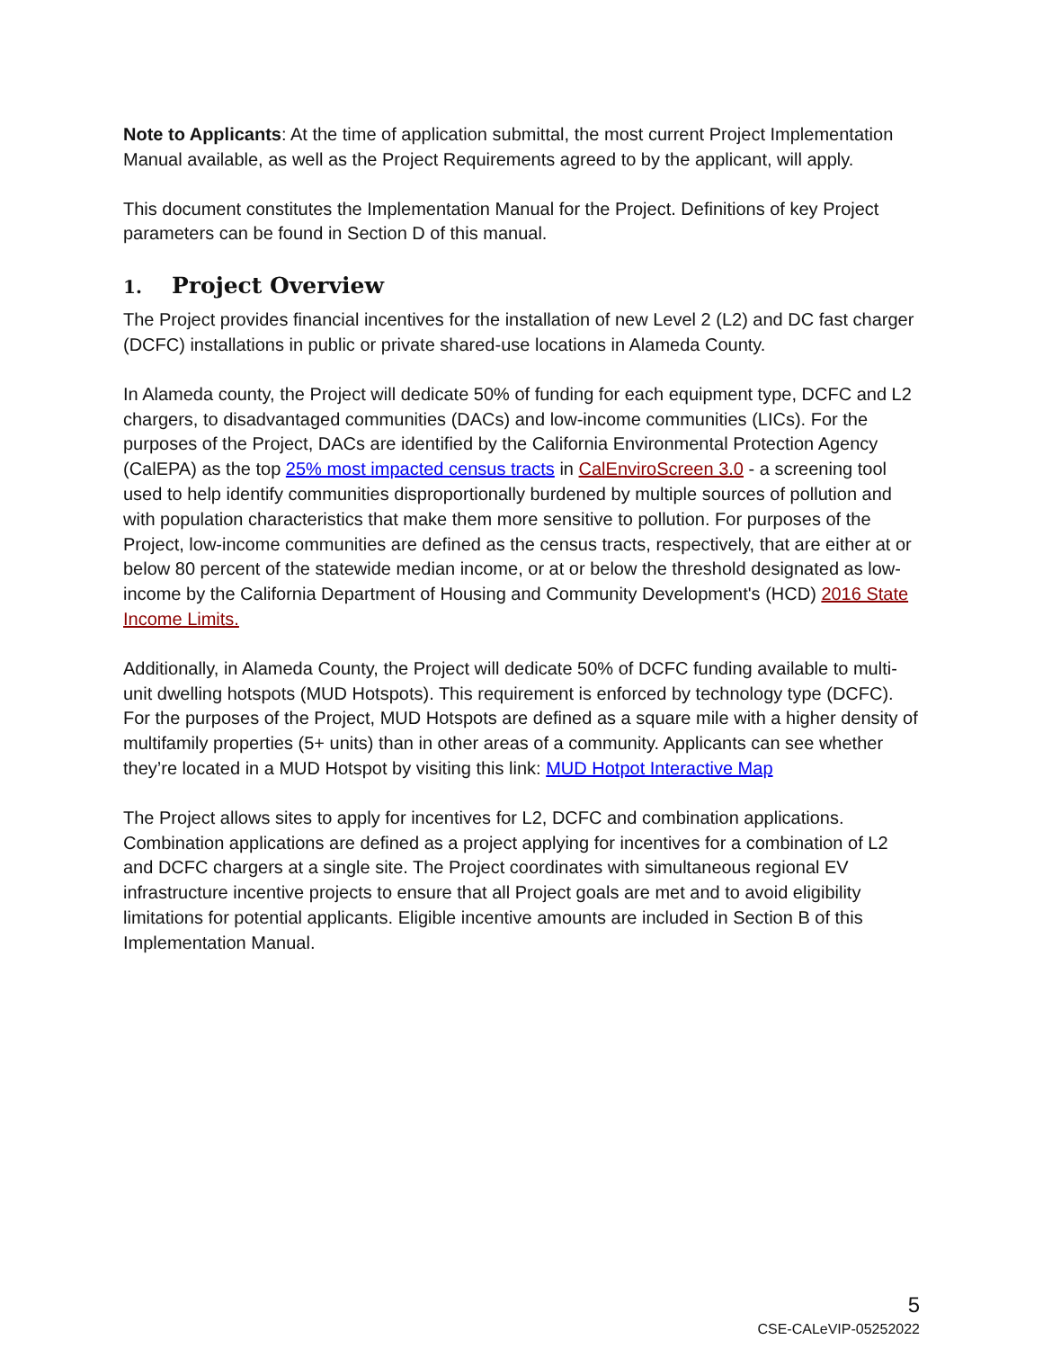Note to Applicants: At the time of application submittal, the most current Project Implementation Manual available, as well as the Project Requirements agreed to by the applicant, will apply.
This document constitutes the Implementation Manual for the Project. Definitions of key Project parameters can be found in Section D of this manual.
1. Project Overview
The Project provides financial incentives for the installation of new Level 2 (L2) and DC fast charger (DCFC) installations in public or private shared-use locations in Alameda County.
In Alameda county, the Project will dedicate 50% of funding for each equipment type, DCFC and L2 chargers, to disadvantaged communities (DACs) and low-income communities (LICs). For the purposes of the Project, DACs are identified by the California Environmental Protection Agency (CalEPA) as the top 25% most impacted census tracts in CalEnviroScreen 3.0 - a screening tool used to help identify communities disproportionally burdened by multiple sources of pollution and with population characteristics that make them more sensitive to pollution. For purposes of the Project, low-income communities are defined as the census tracts, respectively, that are either at or below 80 percent of the statewide median income, or at or below the threshold designated as low-income by the California Department of Housing and Community Development's (HCD) 2016 State Income Limits.
Additionally, in Alameda County, the Project will dedicate 50% of DCFC funding available to multi-unit dwelling hotspots (MUD Hotspots). This requirement is enforced by technology type (DCFC). For the purposes of the Project, MUD Hotspots are defined as a square mile with a higher density of multifamily properties (5+ units) than in other areas of a community. Applicants can see whether they’re located in a MUD Hotspot by visiting this link: MUD Hotpot Interactive Map
The Project allows sites to apply for incentives for L2, DCFC and combination applications. Combination applications are defined as a project applying for incentives for a combination of L2 and DCFC chargers at a single site. The Project coordinates with simultaneous regional EV infrastructure incentive projects to ensure that all Project goals are met and to avoid eligibility limitations for potential applicants. Eligible incentive amounts are included in Section B of this Implementation Manual.
5
CSE-CALeVIP-05252022